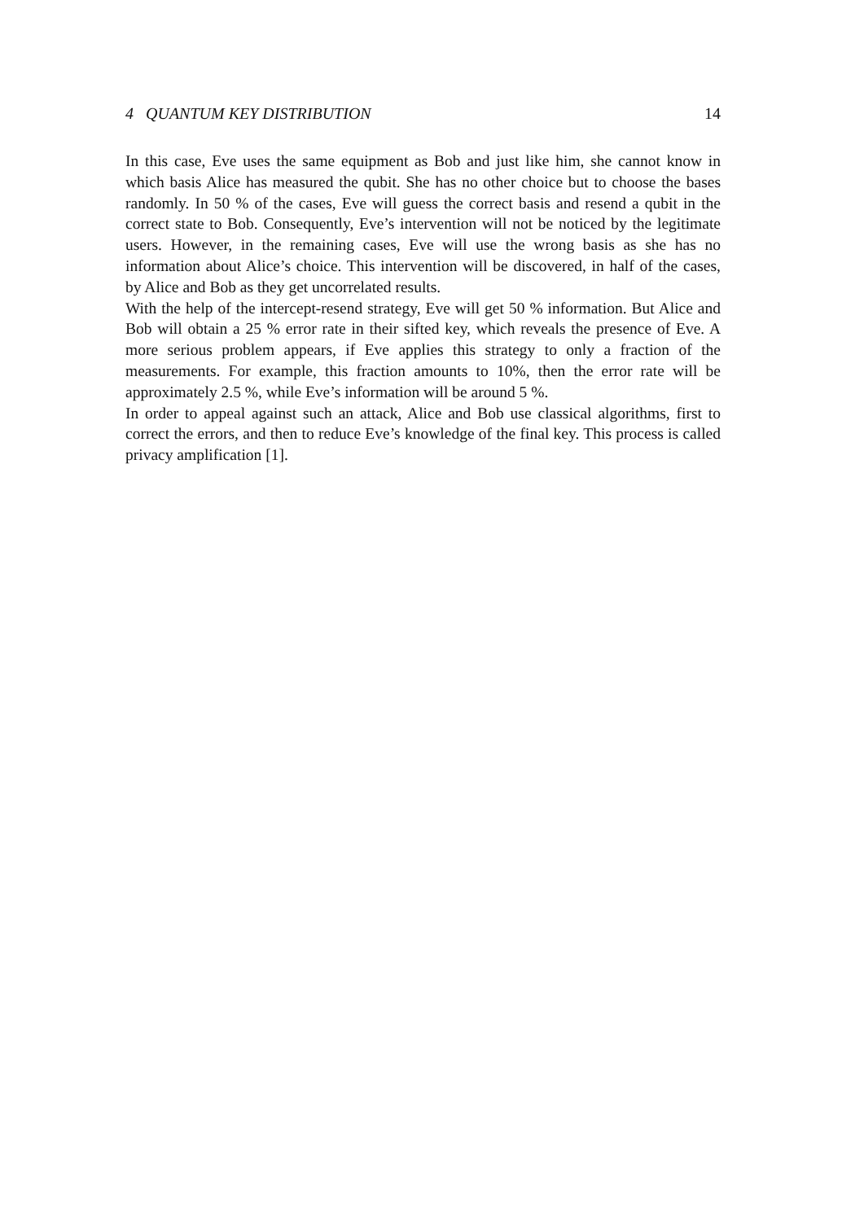4 QUANTUM KEY DISTRIBUTION 14
In this case, Eve uses the same equipment as Bob and just like him, she cannot know in which basis Alice has measured the qubit. She has no other choice but to choose the bases randomly. In 50 % of the cases, Eve will guess the correct basis and resend a qubit in the correct state to Bob. Consequently, Eve’s intervention will not be noticed by the legitimate users. However, in the remaining cases, Eve will use the wrong basis as she has no information about Alice’s choice. This intervention will be discovered, in half of the cases, by Alice and Bob as they get uncorrelated results.
With the help of the intercept-resend strategy, Eve will get 50 % information. But Alice and Bob will obtain a 25 % error rate in their sifted key, which reveals the presence of Eve. A more serious problem appears, if Eve applies this strategy to only a fraction of the measurements. For example, this fraction amounts to 10%, then the error rate will be approximately 2.5 %, while Eve’s information will be around 5 %.
In order to appeal against such an attack, Alice and Bob use classical algorithms, first to correct the errors, and then to reduce Eve’s knowledge of the final key. This process is called privacy amplification [1].